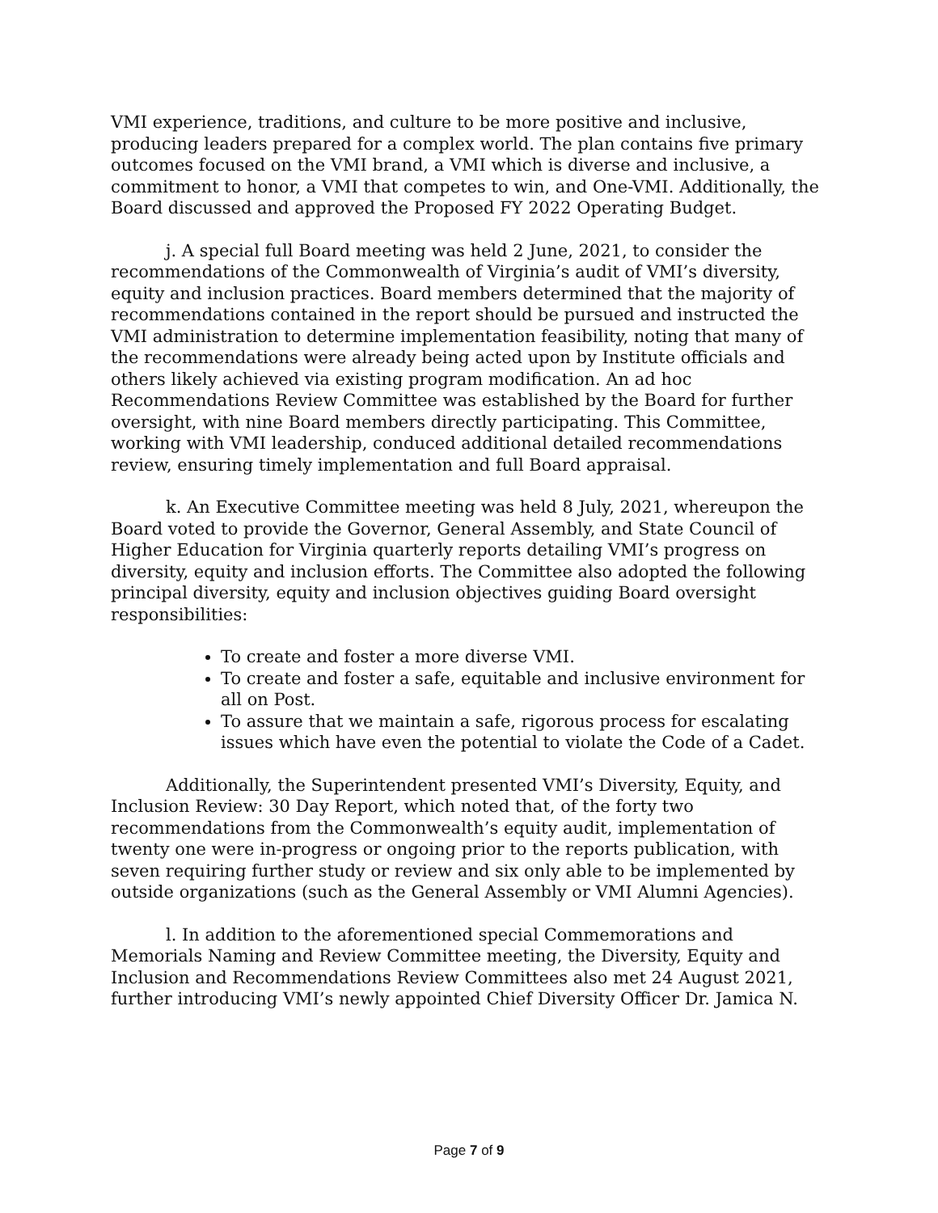VMI experience, traditions, and culture to be more positive and inclusive, producing leaders prepared for a complex world. The plan contains five primary outcomes focused on the VMI brand, a VMI which is diverse and inclusive, a commitment to honor, a VMI that competes to win, and One-VMI. Additionally, the Board discussed and approved the Proposed FY 2022 Operating Budget.
j. A special full Board meeting was held 2 June, 2021, to consider the recommendations of the Commonwealth of Virginia’s audit of VMI’s diversity, equity and inclusion practices. Board members determined that the majority of recommendations contained in the report should be pursued and instructed the VMI administration to determine implementation feasibility, noting that many of the recommendations were already being acted upon by Institute officials and others likely achieved via existing program modification. An ad hoc Recommendations Review Committee was established by the Board for further oversight, with nine Board members directly participating. This Committee, working with VMI leadership, conduced additional detailed recommendations review, ensuring timely implementation and full Board appraisal.
k. An Executive Committee meeting was held 8 July, 2021, whereupon the Board voted to provide the Governor, General Assembly, and State Council of Higher Education for Virginia quarterly reports detailing VMI’s progress on diversity, equity and inclusion efforts. The Committee also adopted the following principal diversity, equity and inclusion objectives guiding Board oversight responsibilities:
To create and foster a more diverse VMI.
To create and foster a safe, equitable and inclusive environment for all on Post.
To assure that we maintain a safe, rigorous process for escalating issues which have even the potential to violate the Code of a Cadet.
Additionally, the Superintendent presented VMI’s Diversity, Equity, and Inclusion Review: 30 Day Report, which noted that, of the forty two recommendations from the Commonwealth’s equity audit, implementation of twenty one were in-progress or ongoing prior to the reports publication, with seven requiring further study or review and six only able to be implemented by outside organizations (such as the General Assembly or VMI Alumni Agencies).
l. In addition to the aforementioned special Commemorations and Memorials Naming and Review Committee meeting, the Diversity, Equity and Inclusion and Recommendations Review Committees also met 24 August 2021, further introducing VMI’s newly appointed Chief Diversity Officer Dr. Jamica N.
Page 7 of 9